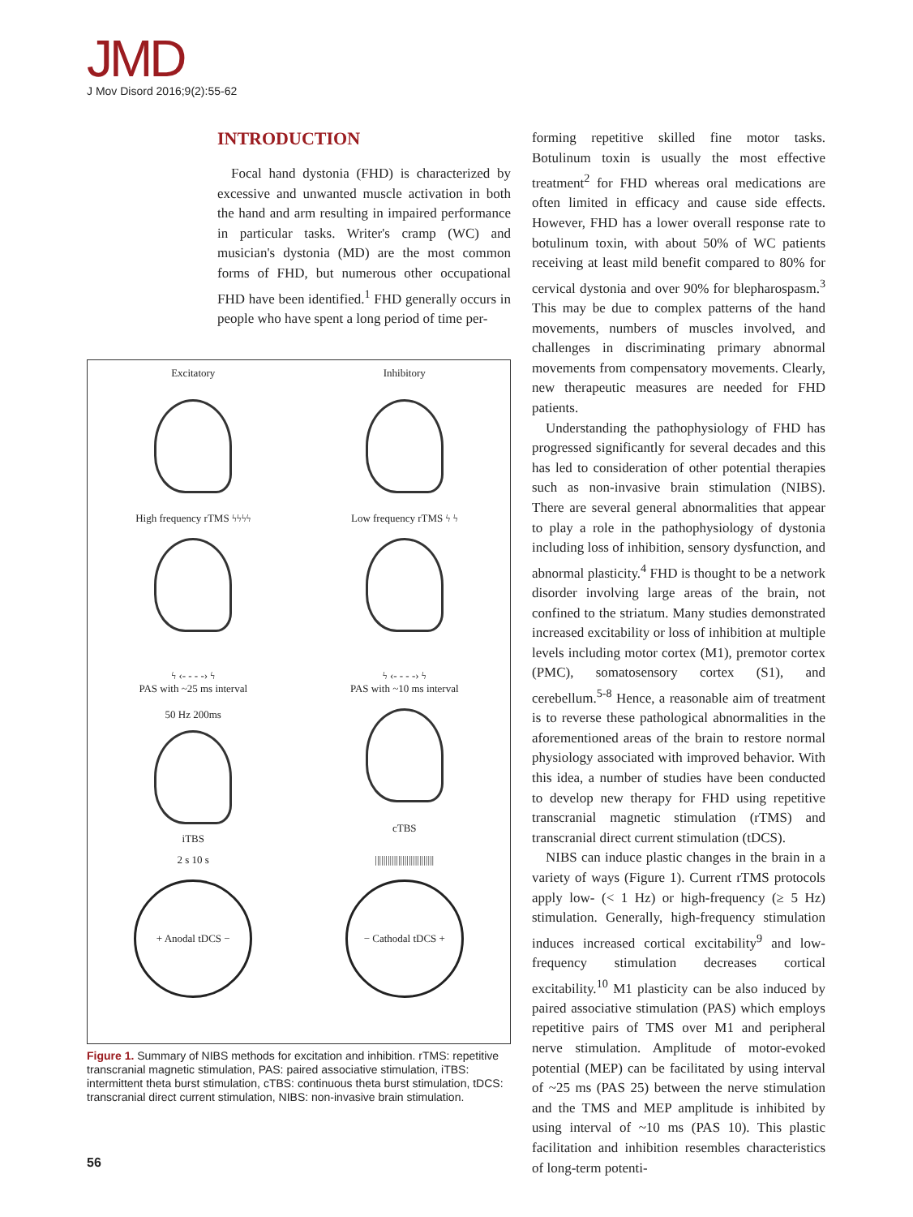JMD
J Mov Disord 2016;9(2):55-62
INTRODUCTION
Focal hand dystonia (FHD) is characterized by excessive and unwanted muscle activation in both the hand and arm resulting in impaired performance in particular tasks. Writer's cramp (WC) and musician's dystonia (MD) are the most common forms of FHD, but numerous other occupational FHD have been identified.<sup>1</sup> FHD generally occurs in people who have spent a long period of time per-
Excitatory High frequency rTMS ϟϟϟϟ
Inhibitory Low frequency rTMS ϟ ϟ
ϟ ‹- - - -› ϟ
PAS with ~25 ms interval
ϟ ‹- - - -› ϟ
PAS with ~10 ms interval
50 Hz 200ms
iTBS
2 s 10 s
cTBS
||||||||||||||||||||||||||||
+ Anodal tDCS −
− Cathodal tDCS +
Figure 1. Summary of NIBS methods for excitation and inhibition. rTMS: repetitive transcranial magnetic stimulation, PAS: paired associative stimulation, iTBS: intermittent theta burst stimulation, cTBS: continuous theta burst stimulation, tDCS: transcranial direct current stimulation, NIBS: non-invasive brain stimulation.
forming repetitive skilled fine motor tasks. Botulinum toxin is usually the most effective treatment<sup>2</sup> for FHD whereas oral medications are often limited in efficacy and cause side effects. However, FHD has a lower overall response rate to botulinum toxin, with about 50% of WC patients receiving at least mild benefit compared to 80% for cervical dystonia and over 90% for blepharospasm.<sup>3</sup> This may be due to complex patterns of the hand movements, numbers of muscles involved, and challenges in discriminating primary abnormal movements from compensatory movements. Clearly, new therapeutic measures are needed for FHD patients.
Understanding the pathophysiology of FHD has progressed significantly for several decades and this has led to consideration of other potential therapies such as non-invasive brain stimulation (NIBS). There are several general abnormalities that appear to play a role in the pathophysiology of dystonia including loss of inhibition, sensory dysfunction, and abnormal plasticity.<sup>4</sup> FHD is thought to be a network disorder involving large areas of the brain, not confined to the striatum. Many studies demonstrated increased excitability or loss of inhibition at multiple levels including motor cortex (M1), premotor cortex (PMC), somatosensory cortex (S1), and cerebellum.<sup>5-8</sup> Hence, a reasonable aim of treatment is to reverse these pathological abnormalities in the aforementioned areas of the brain to restore normal physiology associated with improved behavior. With this idea, a number of studies have been conducted to develop new therapy for FHD using repetitive transcranial magnetic stimulation (rTMS) and transcranial direct current stimulation (tDCS).
NIBS can induce plastic changes in the brain in a variety of ways (Figure 1). Current rTMS protocols apply low- (< 1 Hz) or high-frequency (≥ 5 Hz) stimulation. Generally, high-frequency stimulation induces increased cortical excitability<sup>9</sup> and low-frequency stimulation decreases cortical excitability.<sup>10</sup> M1 plasticity can be also induced by paired associative stimulation (PAS) which employs repetitive pairs of TMS over M1 and peripheral nerve stimulation. Amplitude of motor-evoked potential (MEP) can be facilitated by using interval of ~25 ms (PAS 25) between the nerve stimulation and the TMS and MEP amplitude is inhibited by using interval of ~10 ms (PAS 10). This plastic facilitation and inhibition resembles characteristics of long-term potenti-
56